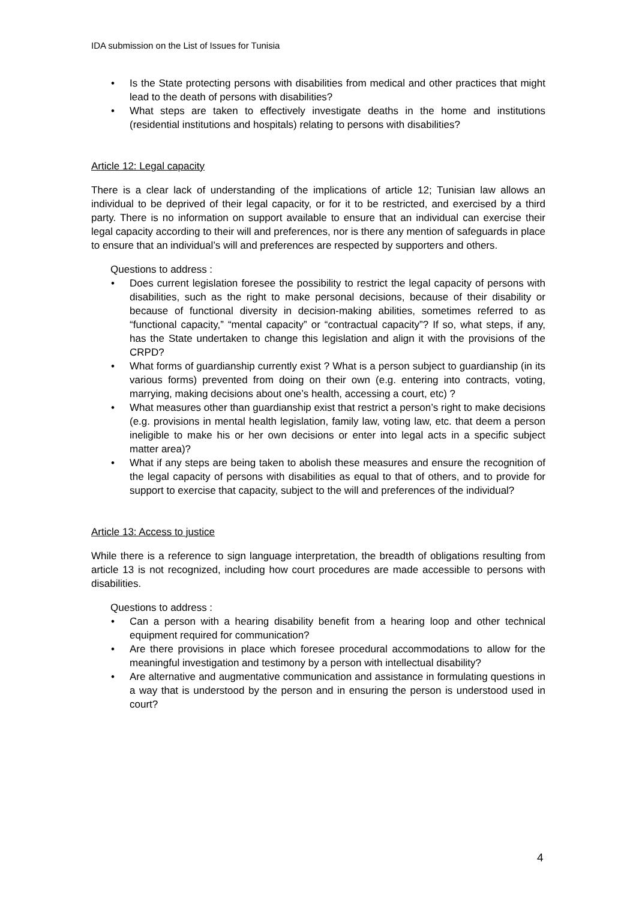IDA submission on the List of Issues for Tunisia
• Is the State protecting persons with disabilities from medical and other practices that might lead to the death of persons with disabilities?
• What steps are taken to effectively investigate deaths in the home and institutions (residential institutions and hospitals) relating to persons with disabilities?
Article 12: Legal capacity
There is a clear lack of understanding of the implications of article 12; Tunisian law allows an individual to be deprived of their legal capacity, or for it to be restricted, and exercised by a third party. There is no information on support available to ensure that an individual can exercise their legal capacity according to their will and preferences, nor is there any mention of safeguards in place to ensure that an individual’s will and preferences are respected by supporters and others.
Questions to address :
• Does current legislation foresee the possibility to restrict the legal capacity of persons with disabilities, such as the right to make personal decisions, because of their disability or because of functional diversity in decision-making abilities, sometimes referred to as “functional capacity,” “mental capacity” or “contractual capacity”? If so, what steps, if any, has the State undertaken to change this legislation and align it with the provisions of the CRPD?
• What forms of guardianship currently exist ? What is a person subject to guardianship (in its various forms) prevented from doing on their own (e.g. entering into contracts, voting, marrying, making decisions about one’s health, accessing a court, etc) ?
• What measures other than guardianship exist that restrict a person’s right to make decisions (e.g. provisions in mental health legislation, family law, voting law, etc. that deem a person ineligible to make his or her own decisions or enter into legal acts in a specific subject matter area)?
• What if any steps are being taken to abolish these measures and ensure the recognition of the legal capacity of persons with disabilities as equal to that of others, and to provide for support to exercise that capacity, subject to the will and preferences of the individual?
Article 13: Access to justice
While there is a reference to sign language interpretation, the breadth of obligations resulting from article 13 is not recognized, including how court procedures are made accessible to persons with disabilities.
Questions to address :
• Can a person with a hearing disability benefit from a hearing loop and other technical equipment required for communication?
• Are there provisions in place which foresee procedural accommodations to allow for the meaningful investigation and testimony by a person with intellectual disability?
• Are alternative and augmentative communication and assistance in formulating questions in a way that is understood by the person and in ensuring the person is understood used in court?
4